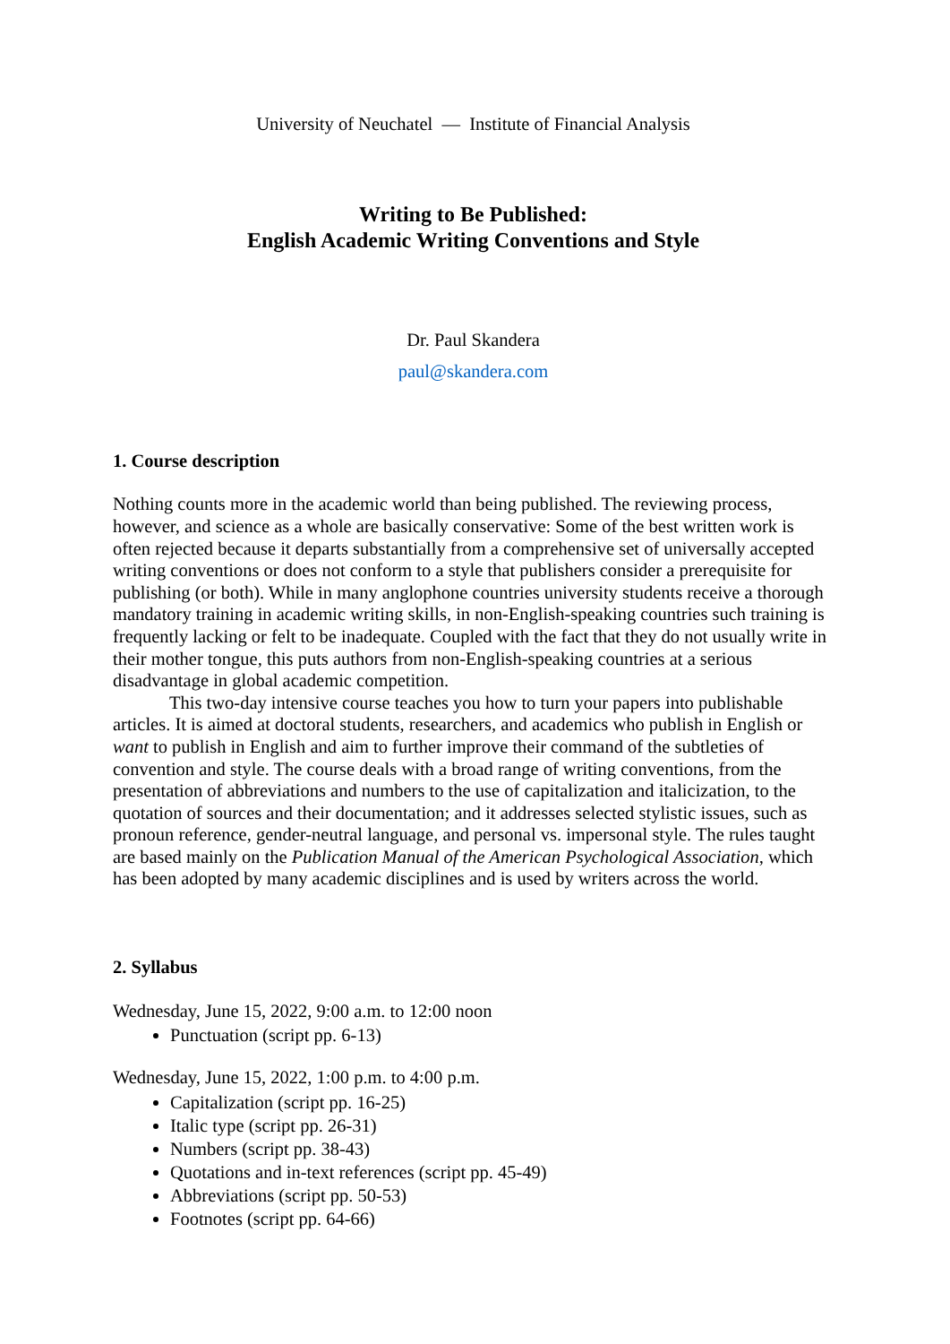University of Neuchatel — Institute of Financial Analysis
Writing to Be Published:
English Academic Writing Conventions and Style
Dr. Paul Skandera
paul@skandera.com
1. Course description
Nothing counts more in the academic world than being published. The reviewing process, however, and science as a whole are basically conservative: Some of the best written work is often rejected because it departs substantially from a comprehensive set of universally accepted writing conventions or does not conform to a style that publishers consider a prerequisite for publishing (or both). While in many anglophone countries university students receive a thorough mandatory training in academic writing skills, in non-English-speaking countries such training is frequently lacking or felt to be inadequate. Coupled with the fact that they do not usually write in their mother tongue, this puts authors from non-English-speaking countries at a serious disadvantage in global academic competition.
This two-day intensive course teaches you how to turn your papers into publishable articles. It is aimed at doctoral students, researchers, and academics who publish in English or want to publish in English and aim to further improve their command of the subtleties of convention and style. The course deals with a broad range of writing conventions, from the presentation of abbreviations and numbers to the use of capitalization and italicization, to the quotation of sources and their documentation; and it addresses selected stylistic issues, such as pronoun reference, gender-neutral language, and personal vs. impersonal style. The rules taught are based mainly on the Publication Manual of the American Psychological Association, which has been adopted by many academic disciplines and is used by writers across the world.
2. Syllabus
Wednesday, June 15, 2022, 9:00 a.m. to 12:00 noon
Punctuation (script pp. 6-13)
Wednesday, June 15, 2022, 1:00 p.m. to 4:00 p.m.
Capitalization (script pp. 16-25)
Italic type (script pp. 26-31)
Numbers (script pp. 38-43)
Quotations and in-text references (script pp. 45-49)
Abbreviations (script pp. 50-53)
Footnotes (script pp. 64-66)